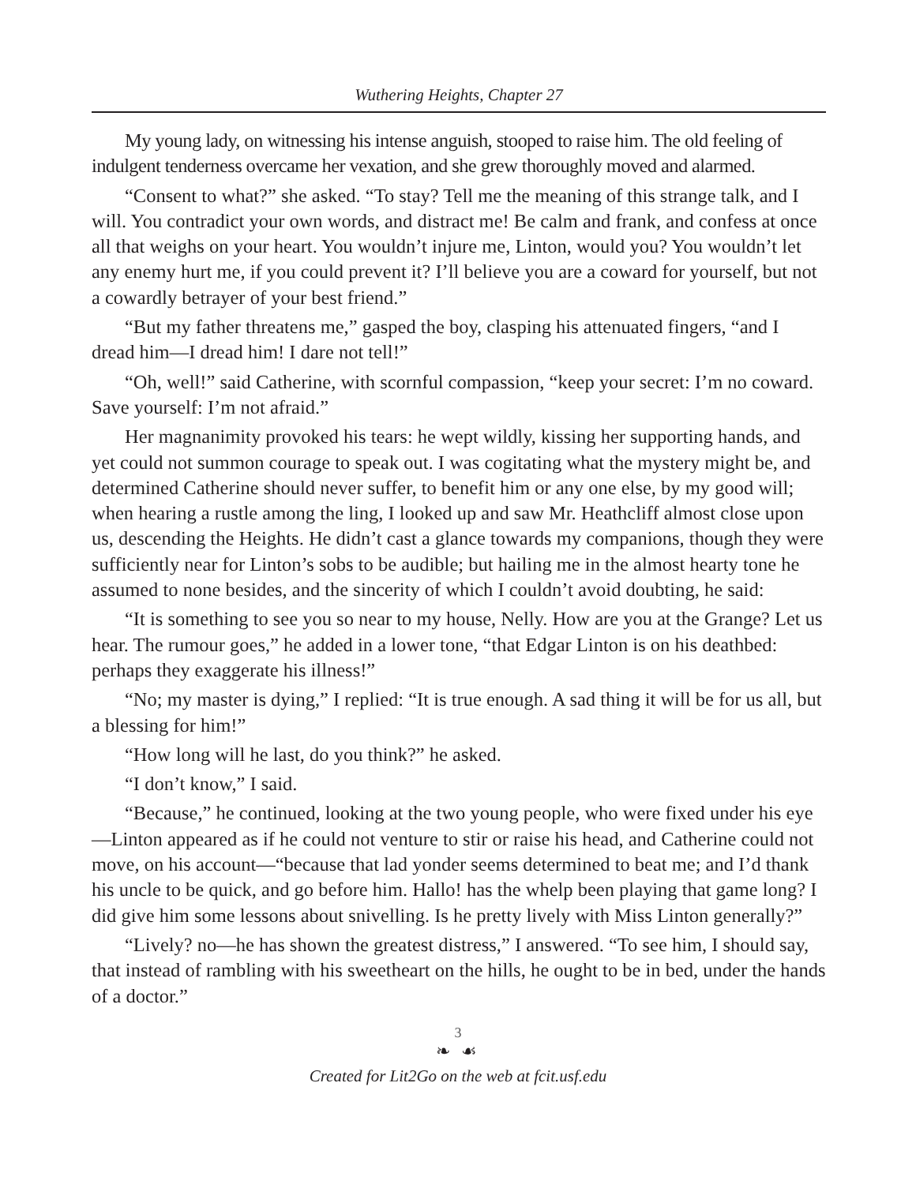Wuthering Heights, Chapter 27
My young lady, on witnessing his intense anguish, stooped to raise him. The old feeling of indulgent tenderness overcame her vexation, and she grew thoroughly moved and alarmed.
“Consent to what?” she asked. “To stay? Tell me the meaning of this strange talk, and I will. You contradict your own words, and distract me! Be calm and frank, and confess at once all that weighs on your heart. You wouldn’t injure me, Linton, would you? You wouldn’t let any enemy hurt me, if you could prevent it? I’ll believe you are a coward for yourself, but not a cowardly betrayer of your best friend.”
“But my father threatens me,” gasped the boy, clasping his attenuated fingers, “and I dread him—I dread him! I dare not tell!”
“Oh, well!” said Catherine, with scornful compassion, “keep your secret: I’m no coward. Save yourself: I’m not afraid.”
Her magnanimity provoked his tears: he wept wildly, kissing her supporting hands, and yet could not summon courage to speak out. I was cogitating what the mystery might be, and determined Catherine should never suffer, to benefit him or any one else, by my good will; when hearing a rustle among the ling, I looked up and saw Mr. Heathcliff almost close upon us, descending the Heights. He didn’t cast a glance towards my companions, though they were sufficiently near for Linton’s sobs to be audible; but hailing me in the almost hearty tone he assumed to none besides, and the sincerity of which I couldn’t avoid doubting, he said:
“It is something to see you so near to my house, Nelly. How are you at the Grange? Let us hear. The rumour goes,” he added in a lower tone, “that Edgar Linton is on his deathbed: perhaps they exaggerate his illness!”
“No; my master is dying,” I replied: “It is true enough. A sad thing it will be for us all, but a blessing for him!”
“How long will he last, do you think?” he asked.
“I don’t know,” I said.
“Because,” he continued, looking at the two young people, who were fixed under his eye—Linton appeared as if he could not venture to stir or raise his head, and Catherine could not move, on his account—“because that lad yonder seems determined to beat me; and I’d thank his uncle to be quick, and go before him. Hallo! has the whelp been playing that game long? I did give him some lessons about snivelling. Is he pretty lively with Miss Linton generally?”
“Lively? no—he has shown the greatest distress,” I answered. “To see him, I should say, that instead of rambling with his sweetheart on the hills, he ought to be in bed, under the hands of a doctor.”
3
❧ ☙
Created for Lit2Go on the web at fcit.usf.edu